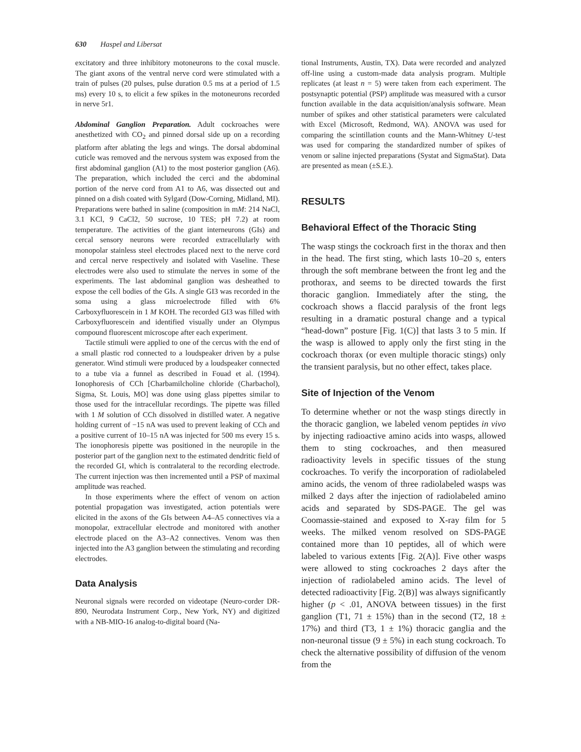630 Haspel and Libersat
excitatory and three inhibitory motoneurons to the coxal muscle. The giant axons of the ventral nerve cord were stimulated with a train of pulses (20 pulses, pulse duration 0.5 ms at a period of 1.5 ms) every 10 s, to elicit a few spikes in the motoneurons recorded in nerve 5r1.
Abdominal Ganglion Preparation. Adult cockroaches were anesthetized with CO<sub>2</sub> and pinned dorsal side up on a recording platform after ablating the legs and wings. The dorsal abdominal cuticle was removed and the nervous system was exposed from the first abdominal ganglion (A1) to the most posterior ganglion (A6). The preparation, which included the cerci and the abdominal portion of the nerve cord from A1 to A6, was dissected out and pinned on a dish coated with Sylgard (Dow-Corning, Midland, MI). Preparations were bathed in saline (composition in mM: 214 NaCl, 3.1 KCl, 9 CaCl2, 50 sucrose, 10 TES; pH 7.2) at room temperature. The activities of the giant interneurons (GIs) and cercal sensory neurons were recorded extracellularly with monopolar stainless steel electrodes placed next to the nerve cord and cercal nerve respectively and isolated with Vaseline. These electrodes were also used to stimulate the nerves in some of the experiments. The last abdominal ganglion was desheathed to expose the cell bodies of the GIs. A single GI3 was recorded in the soma using a glass microelectrode filled with 6% Carboxyfluorescein in 1 M KOH. The recorded GI3 was filled with Carboxyfluorescein and identified visually under an Olympus compound fluorescent microscope after each experiment.
Tactile stimuli were applied to one of the cercus with the end of a small plastic rod connected to a loudspeaker driven by a pulse generator. Wind stimuli were produced by a loudspeaker connected to a tube via a funnel as described in Fouad et al. (1994). Ionophoresis of CCh [Charbamilcholine chloride (Charbachol), Sigma, St. Louis, MO] was done using glass pipettes similar to those used for the intracellular recordings. The pipette was filled with 1 M solution of CCh dissolved in distilled water. A negative holding current of −15 nA was used to prevent leaking of CCh and a positive current of 10–15 nA was injected for 500 ms every 15 s. The ionophoresis pipette was positioned in the neuropile in the posterior part of the ganglion next to the estimated dendritic field of the recorded GI, which is contralateral to the recording electrode. The current injection was then incremented until a PSP of maximal amplitude was reached.
In those experiments where the effect of venom on action potential propagation was investigated, action potentials were elicited in the axons of the GIs between A4–A5 connectives via a monopolar, extracellular electrode and monitored with another electrode placed on the A3–A2 connectives. Venom was then injected into the A3 ganglion between the stimulating and recording electrodes.
Data Analysis
Neuronal signals were recorded on videotape (Neuro-corder DR-890, Neurodata Instrument Corp., New York, NY) and digitized with a NB-MIO-16 analog-to-digital board (Na-
tional Instruments, Austin, TX). Data were recorded and analyzed off-line using a custom-made data analysis program. Multiple replicates (at least n = 5) were taken from each experiment. The postsynaptic potential (PSP) amplitude was measured with a cursor function available in the data acquisition/analysis software. Mean number of spikes and other statistical parameters were calculated with Excel (Microsoft, Redmond, WA). ANOVA was used for comparing the scintillation counts and the Mann-Whitney U-test was used for comparing the standardized number of spikes of venom or saline injected preparations (Systat and SigmaStat). Data are presented as mean (±S.E.).
RESULTS
Behavioral Effect of the Thoracic Sting
The wasp stings the cockroach first in the thorax and then in the head. The first sting, which lasts 10–20 s, enters through the soft membrane between the front leg and the prothorax, and seems to be directed towards the first thoracic ganglion. Immediately after the sting, the cockroach shows a flaccid paralysis of the front legs resulting in a dramatic postural change and a typical “head-down” posture [Fig. 1(C)] that lasts 3 to 5 min. If the wasp is allowed to apply only the first sting in the cockroach thorax (or even multiple thoracic stings) only the transient paralysis, but no other effect, takes place.
Site of Injection of the Venom
To determine whether or not the wasp stings directly in the thoracic ganglion, we labeled venom peptides in vivo by injecting radioactive amino acids into wasps, allowed them to sting cockroaches, and then measured radioactivity levels in specific tissues of the stung cockroaches. To verify the incorporation of radiolabeled amino acids, the venom of three radiolabeled wasps was milked 2 days after the injection of radiolabeled amino acids and separated by SDS-PAGE. The gel was Coomassie-stained and exposed to X-ray film for 5 weeks. The milked venom resolved on SDS-PAGE contained more than 10 peptides, all of which were labeled to various extents [Fig. 2(A)]. Five other wasps were allowed to sting cockroaches 2 days after the injection of radiolabeled amino acids. The level of detected radioactivity [Fig. 2(B)] was always significantly higher (p < .01, ANOVA between tissues) in the first ganglion (T1, 71 ± 15%) than in the second (T2, 18 ± 17%) and third (T3, 1 ± 1%) thoracic ganglia and the non-neuronal tissue (9 ± 5%) in each stung cockroach. To check the alternative possibility of diffusion of the venom from the